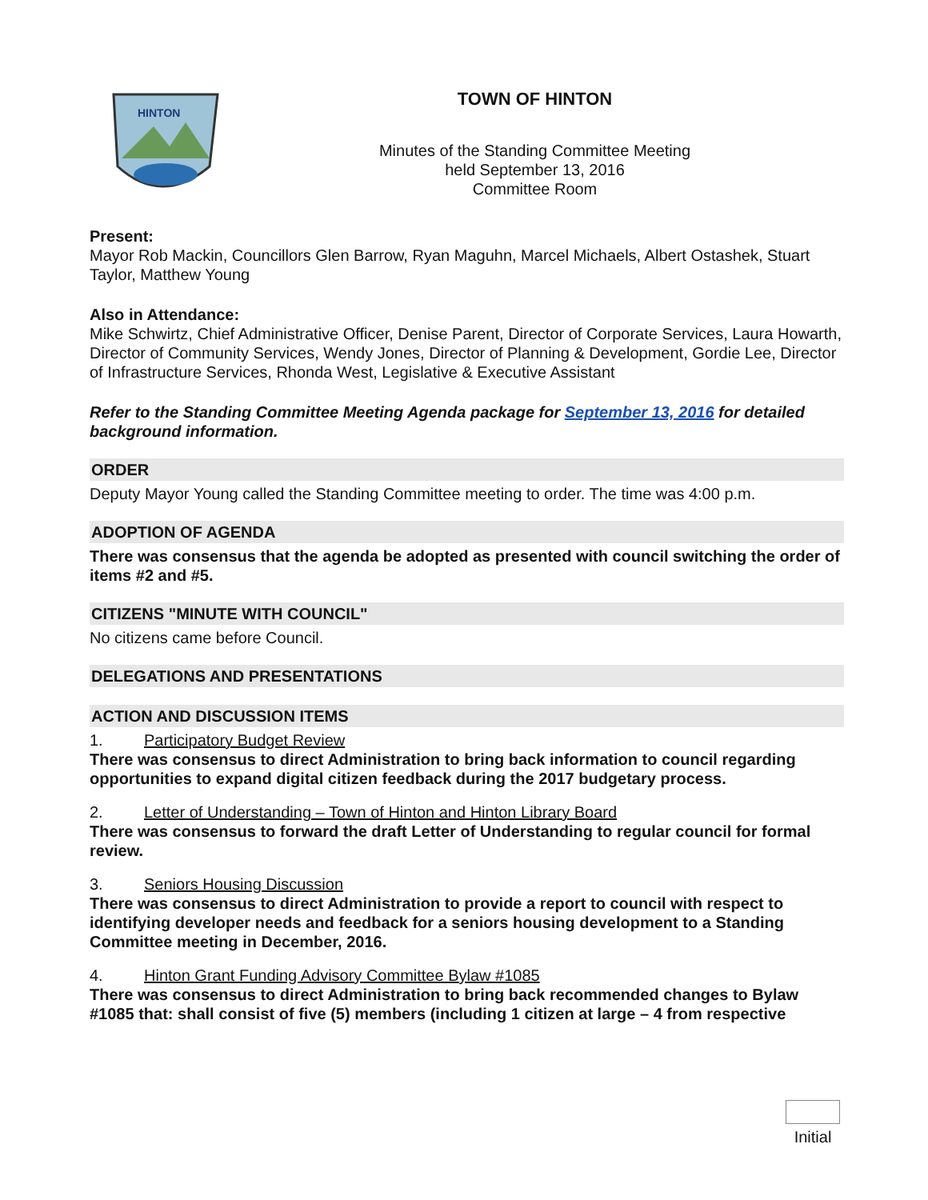HINTON
TOWN OF HINTON
Minutes of the Standing Committee Meeting
held September 13, 2016
Committee Room
Present:
Mayor Rob Mackin, Councillors Glen Barrow, Ryan Maguhn, Marcel Michaels, Albert Ostashek, Stuart Taylor, Matthew Young
Also in Attendance:
Mike Schwirtz, Chief Administrative Officer, Denise Parent, Director of Corporate Services, Laura Howarth, Director of Community Services, Wendy Jones, Director of Planning & Development, Gordie Lee, Director of Infrastructure Services, Rhonda West, Legislative & Executive Assistant
Refer to the Standing Committee Meeting Agenda package for September 13, 2016 for detailed background information.
ORDER
Deputy Mayor Young called the Standing Committee meeting to order. The time was 4:00 p.m.
ADOPTION OF AGENDA
There was consensus that the agenda be adopted as presented with council switching the order of items #2 and #5.
CITIZENS "MINUTE WITH COUNCIL"
No citizens came before Council.
DELEGATIONS AND PRESENTATIONS
ACTION AND DISCUSSION ITEMS
1. Participatory Budget Review
There was consensus to direct Administration to bring back information to council regarding opportunities to expand digital citizen feedback during the 2017 budgetary process.
2. Letter of Understanding – Town of Hinton and Hinton Library Board
There was consensus to forward the draft Letter of Understanding to regular council for formal review.
3. Seniors Housing Discussion
There was consensus to direct Administration to provide a report to council with respect to identifying developer needs and feedback for a seniors housing development to a Standing Committee meeting in December, 2016.
4. Hinton Grant Funding Advisory Committee Bylaw #1085
There was consensus to direct Administration to bring back recommended changes to Bylaw #1085 that: shall consist of five (5) members (including 1 citizen at large – 4 from respective
Initial